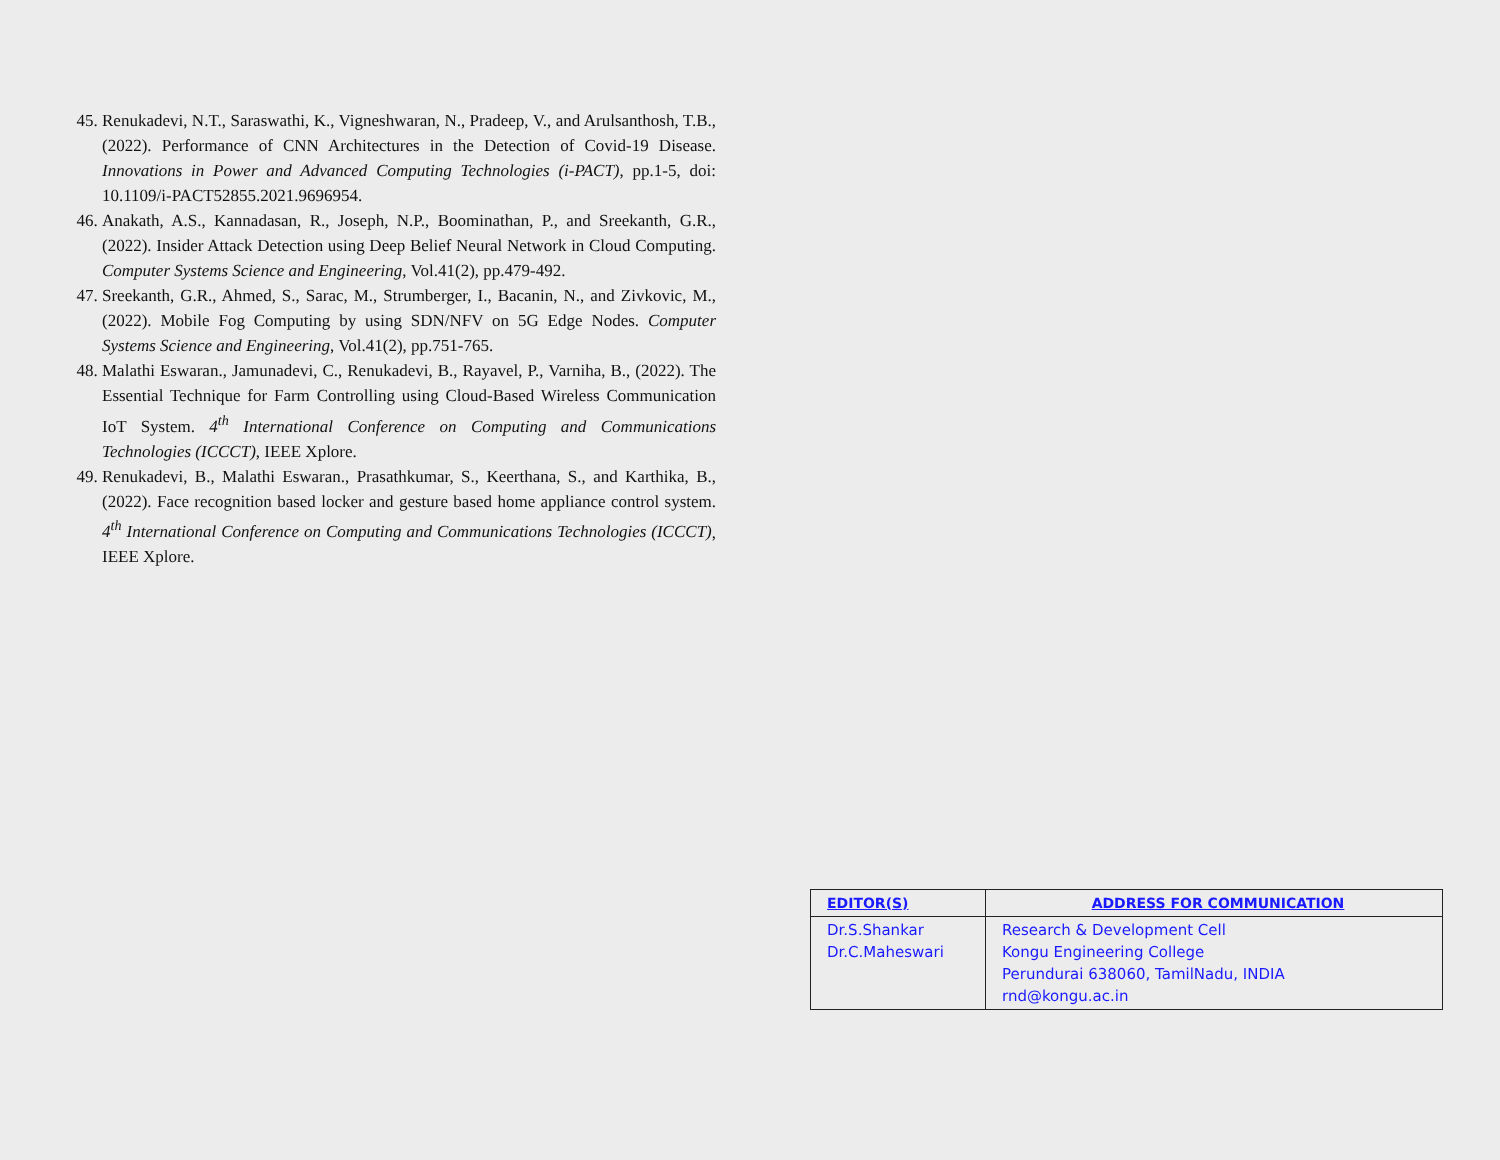45. Renukadevi, N.T., Saraswathi, K., Vigneshwaran, N., Pradeep, V., and Arulsanthosh, T.B., (2022). Performance of CNN Architectures in the Detection of Covid-19 Disease. Innovations in Power and Advanced Computing Technologies (i-PACT), pp.1-5, doi: 10.1109/i-PACT52855.2021.9696954.
46. Anakath, A.S., Kannadasan, R., Joseph, N.P., Boominathan, P., and Sreekanth, G.R., (2022). Insider Attack Detection using Deep Belief Neural Network in Cloud Computing. Computer Systems Science and Engineering, Vol.41(2), pp.479-492.
47. Sreekanth, G.R., Ahmed, S., Sarac, M., Strumberger, I., Bacanin, N., and Zivkovic, M., (2022). Mobile Fog Computing by using SDN/NFV on 5G Edge Nodes. Computer Systems Science and Engineering, Vol.41(2), pp.751-765.
48. Malathi Eswaran., Jamunadevi, C., Renukadevi, B., Rayavel, P., Varniha, B., (2022). The Essential Technique for Farm Controlling using Cloud-Based Wireless Communication IoT System. 4<sup>th</sup> International Conference on Computing and Communications Technologies (ICCCT), IEEE Xplore.
49. Renukadevi, B., Malathi Eswaran., Prasathkumar, S., Keerthana, S., and Karthika, B., (2022). Face recognition based locker and gesture based home appliance control system. 4<sup>th</sup> International Conference on Computing and Communications Technologies (ICCCT), IEEE Xplore.
| EDITOR(S) | ADDRESS FOR COMMUNICATION |
| --- | --- |
| Dr.S.Shankar Dr.C.Maheswari | Research & Development Cell Kongu Engineering College Perundurai 638060, TamilNadu, INDIA rnd@kongu.ac.in |